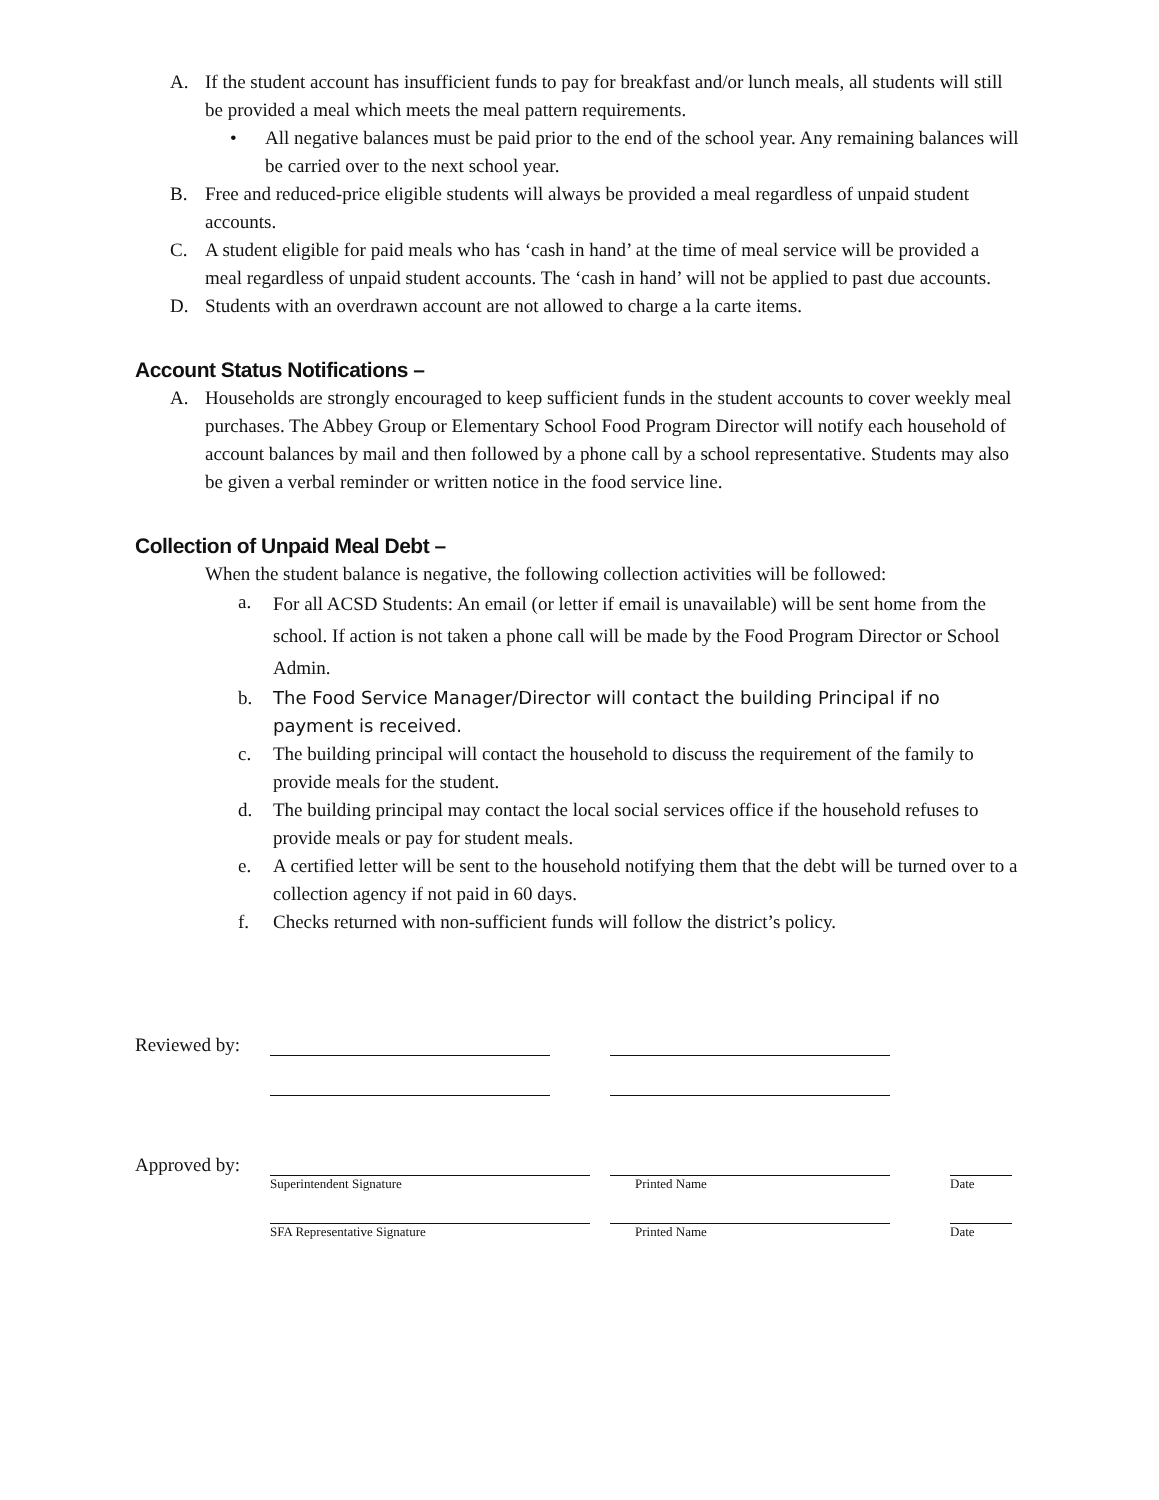A. If the student account has insufficient funds to pay for breakfast and/or lunch meals, all students will still be provided a meal which meets the meal pattern requirements.
• All negative balances must be paid prior to the end of the school year. Any remaining balances will be carried over to the next school year.
B. Free and reduced-price eligible students will always be provided a meal regardless of unpaid student accounts.
C. A student eligible for paid meals who has ‘cash in hand’ at the time of meal service will be provided a meal regardless of unpaid student accounts. The ‘cash in hand’ will not be applied to past due accounts.
D. Students with an overdrawn account are not allowed to charge a la carte items.
Account Status Notifications –
A. Households are strongly encouraged to keep sufficient funds in the student accounts to cover weekly meal purchases. The Abbey Group or Elementary School Food Program Director will notify each household of account balances by mail and then followed by a phone call by a school representative. Students may also be given a verbal reminder or written notice in the food service line.
Collection of Unpaid Meal Debt –
When the student balance is negative, the following collection activities will be followed:
a. For all ACSD Students: An email (or letter if email is unavailable) will be sent home from the school. If action is not taken a phone call will be made by the Food Program Director or School Admin.
b. The Food Service Manager/Director will contact the building Principal if no payment is received.
c. The building principal will contact the household to discuss the requirement of the family to provide meals for the student.
d. The building principal may contact the local social services office if the household refuses to provide meals or pay for student meals.
e. A certified letter will be sent to the household notifying them that the debt will be turned over to a collection agency if not paid in 60 days.
f. Checks returned with non-sufficient funds will follow the district’s policy.
Reviewed by:
Approved by:
Superintendent Signature Printed Name Date
SFA Representative Signature Printed Name Date